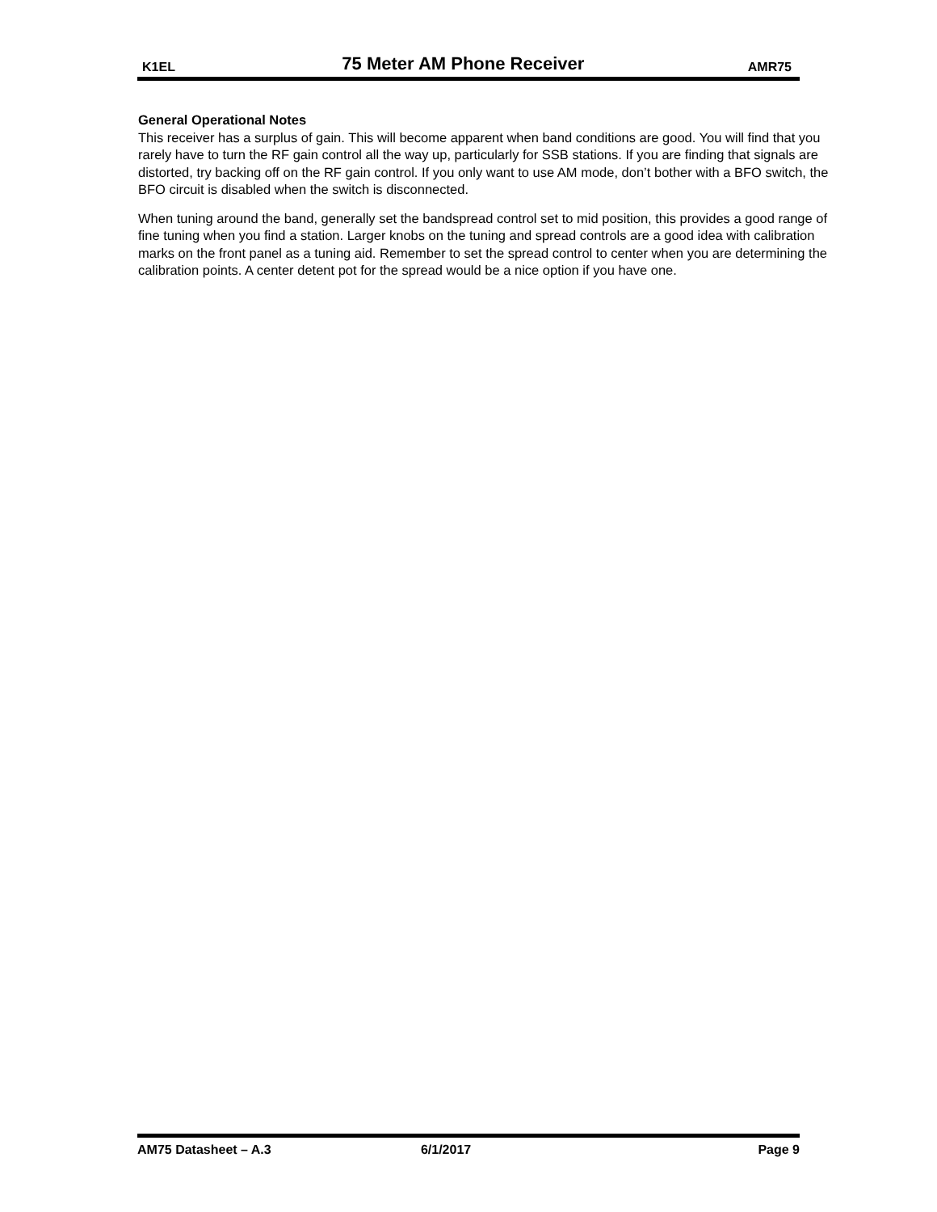K1EL 75 Meter AM Phone Receiver AMR75
General Operational Notes
This receiver has a surplus of gain. This will become apparent when band conditions are good. You will find that you rarely have to turn the RF gain control all the way up, particularly for SSB stations. If you are finding that signals are distorted, try backing off on the RF gain control. If you only want to use AM mode, don’t bother with a BFO switch, the BFO circuit is disabled when the switch is disconnected.
When tuning around the band, generally set the bandspread control set to mid position, this provides a good range of fine tuning when you find a station. Larger knobs on the tuning and spread controls are a good idea with calibration marks on the front panel as a tuning aid. Remember to set the spread control to center when you are determining the calibration points. A center detent pot for the spread would be a nice option if you have one.
AM75 Datasheet – A.3 6/1/2017 Page 9